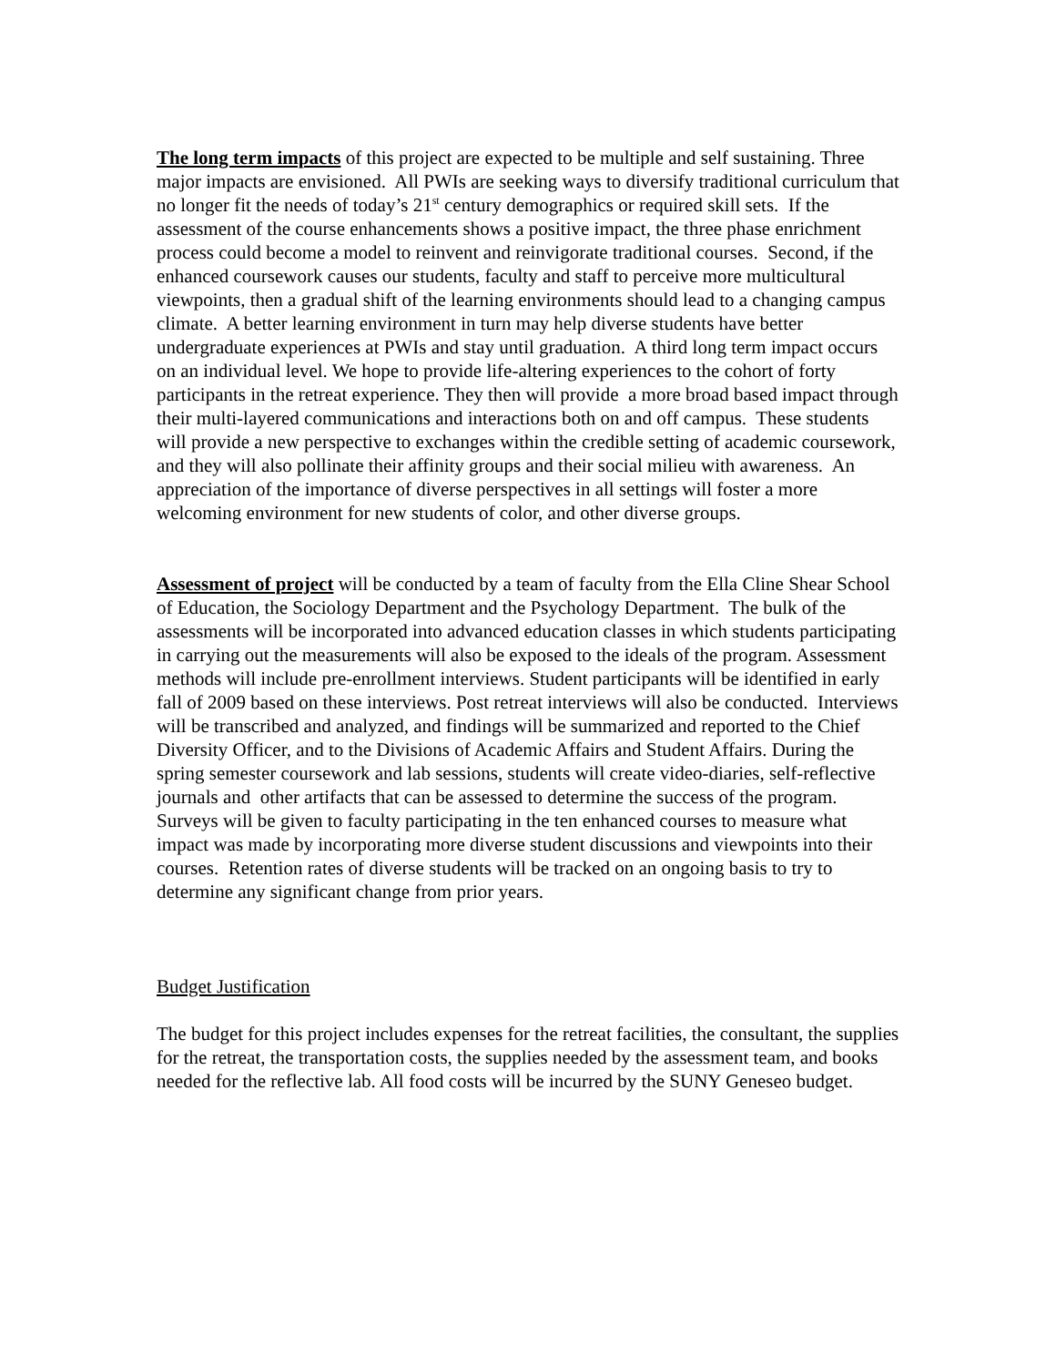The long term impacts of this project are expected to be multiple and self sustaining. Three major impacts are envisioned. All PWIs are seeking ways to diversify traditional curriculum that no longer fit the needs of today’s 21<sup>st</sup> century demographics or required skill sets. If the assessment of the course enhancements shows a positive impact, the three phase enrichment process could become a model to reinvent and reinvigorate traditional courses. Second, if the enhanced coursework causes our students, faculty and staff to perceive more multicultural viewpoints, then a gradual shift of the learning environments should lead to a changing campus climate. A better learning environment in turn may help diverse students have better undergraduate experiences at PWIs and stay until graduation. A third long term impact occurs on an individual level. We hope to provide life-altering experiences to the cohort of forty participants in the retreat experience. They then will provide a more broad based impact through their multi-layered communications and interactions both on and off campus. These students will provide a new perspective to exchanges within the credible setting of academic coursework, and they will also pollinate their affinity groups and their social milieu with awareness. An appreciation of the importance of diverse perspectives in all settings will foster a more welcoming environment for new students of color, and other diverse groups.
Assessment of project will be conducted by a team of faculty from the Ella Cline Shear School of Education, the Sociology Department and the Psychology Department. The bulk of the assessments will be incorporated into advanced education classes in which students participating in carrying out the measurements will also be exposed to the ideals of the program. Assessment methods will include pre-enrollment interviews. Student participants will be identified in early fall of 2009 based on these interviews. Post retreat interviews will also be conducted. Interviews will be transcribed and analyzed, and findings will be summarized and reported to the Chief Diversity Officer, and to the Divisions of Academic Affairs and Student Affairs. During the spring semester coursework and lab sessions, students will create video-diaries, self-reflective journals and other artifacts that can be assessed to determine the success of the program. Surveys will be given to faculty participating in the ten enhanced courses to measure what impact was made by incorporating more diverse student discussions and viewpoints into their courses. Retention rates of diverse students will be tracked on an ongoing basis to try to determine any significant change from prior years.
Budget Justification
The budget for this project includes expenses for the retreat facilities, the consultant, the supplies for the retreat, the transportation costs, the supplies needed by the assessment team, and books needed for the reflective lab. All food costs will be incurred by the SUNY Geneseo budget.